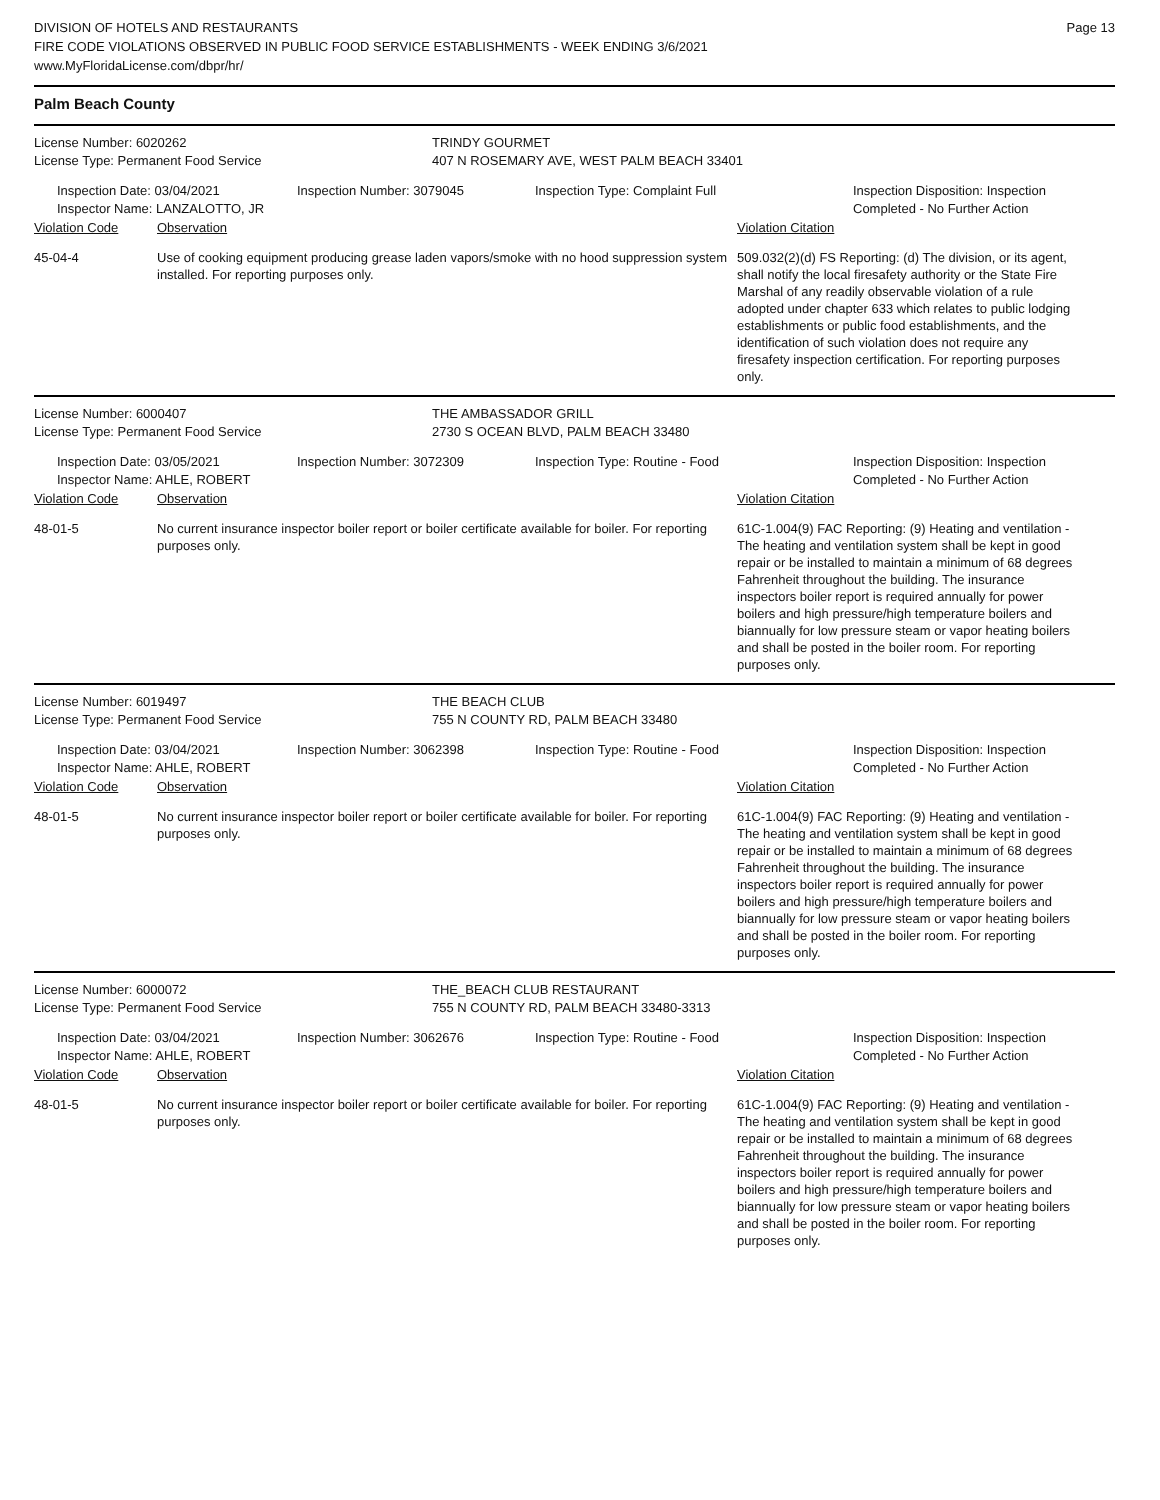DIVISION OF HOTELS AND RESTAURANTS
FIRE CODE VIOLATIONS OBSERVED IN PUBLIC FOOD SERVICE ESTABLISHMENTS - WEEK ENDING 3/6/2021
www.MyFloridaLicense.com/dbpr/hr/
Page 13
Palm Beach County
License Number: 6020262 TRINDY GOURMET
License Type: Permanent Food Service 407 N ROSEMARY AVE, WEST PALM BEACH 33401
Inspection Date: 03/04/2021
Inspector Name: LANZALOTTO, JR
Inspection Number: 3079045 Inspection Type: Complaint Full Inspection Disposition: Inspection
Completed - No Further Action
Violation Code Observation Violation Citation
45-04-4 Use of cooking equipment producing grease laden vapors/smoke with no hood suppression system installed. For reporting purposes only.
509.032(2)(d) FS Reporting: (d) The division, or its agent, shall notify the local firesafety authority or the State Fire Marshal of any readily observable violation of a rule adopted under chapter 633 which relates to public lodging establishments or public food establishments, and the identification of such violation does not require any firesafety inspection certification. For reporting purposes only.
License Number: 6000407 THE AMBASSADOR GRILL
License Type: Permanent Food Service 2730 S OCEAN BLVD, PALM BEACH 33480
Inspection Date: 03/05/2021
Inspector Name: AHLE, ROBERT
Inspection Number: 3072309 Inspection Type: Routine - Food Inspection Disposition: Inspection
Completed - No Further Action
Violation Code Observation Violation Citation
48-01-5 No current insurance inspector boiler report or boiler certificate available for boiler. For reporting purposes only.
61C-1.004(9) FAC Reporting: (9) Heating and ventilation - The heating and ventilation system shall be kept in good repair or be installed to maintain a minimum of 68 degrees Fahrenheit throughout the building. The insurance inspectors boiler report is required annually for power boilers and high pressure/high temperature boilers and biannually for low pressure steam or vapor heating boilers and shall be posted in the boiler room. For reporting purposes only.
License Number: 6019497 THE BEACH CLUB
License Type: Permanent Food Service 755 N COUNTY RD, PALM BEACH 33480
Inspection Date: 03/04/2021
Inspector Name: AHLE, ROBERT
Inspection Number: 3062398 Inspection Type: Routine - Food Inspection Disposition: Inspection
Completed - No Further Action
Violation Code Observation Violation Citation
48-01-5 No current insurance inspector boiler report or boiler certificate available for boiler. For reporting purposes only.
61C-1.004(9) FAC Reporting: (9) Heating and ventilation - The heating and ventilation system shall be kept in good repair or be installed to maintain a minimum of 68 degrees Fahrenheit throughout the building. The insurance inspectors boiler report is required annually for power boilers and high pressure/high temperature boilers and biannually for low pressure steam or vapor heating boilers and shall be posted in the boiler room. For reporting purposes only.
License Number: 6000072 THE_BEACH CLUB RESTAURANT
License Type: Permanent Food Service 755 N COUNTY RD, PALM BEACH 33480-3313
Inspection Date: 03/04/2021
Inspector Name: AHLE, ROBERT
Inspection Number: 3062676 Inspection Type: Routine - Food Inspection Disposition: Inspection
Completed - No Further Action
Violation Code Observation Violation Citation
48-01-5 No current insurance inspector boiler report or boiler certificate available for boiler. For reporting purposes only.
61C-1.004(9) FAC Reporting: (9) Heating and ventilation - The heating and ventilation system shall be kept in good repair or be installed to maintain a minimum of 68 degrees Fahrenheit throughout the building. The insurance inspectors boiler report is required annually for power boilers and high pressure/high temperature boilers and biannually for low pressure steam or vapor heating boilers and shall be posted in the boiler room. For reporting purposes only.